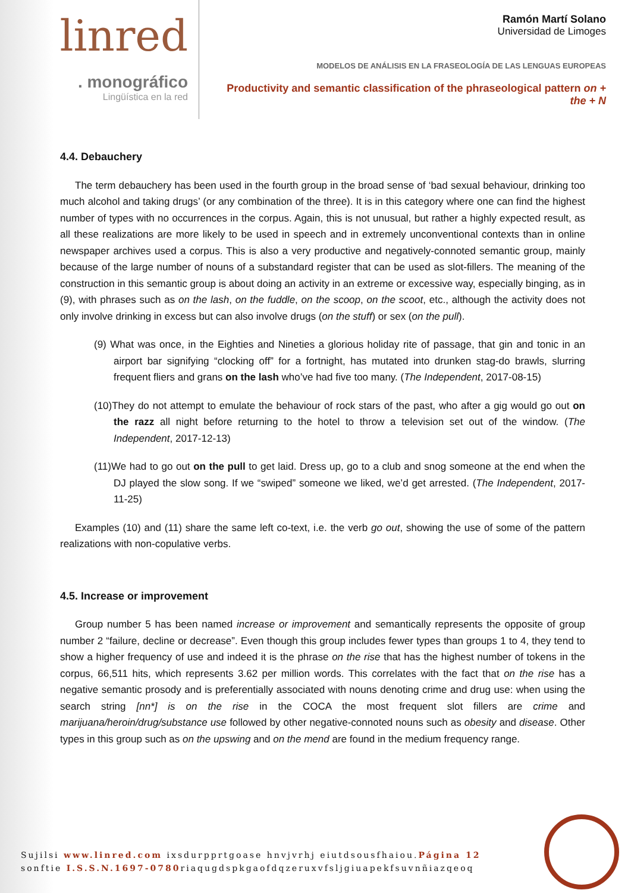linred
. monográfico
Lingüística en la red
Ramón Martí Solano
Universidad de Limoges
MODELOS DE ANÁLISIS EN LA FRASEOLOGÍA DE LAS LENGUAS EUROPEAS
Productivity and semantic classification of the phraseological pattern on + the + N
4.4. Debauchery
The term debauchery has been used in the fourth group in the broad sense of ‘bad sexual behaviour, drinking too much alcohol and taking drugs’ (or any combination of the three). It is in this category where one can find the highest number of types with no occurrences in the corpus. Again, this is not unusual, but rather a highly expected result, as all these realizations are more likely to be used in speech and in extremely unconventional contexts than in online newspaper archives used a corpus. This is also a very productive and negatively-connoted semantic group, mainly because of the large number of nouns of a substandard register that can be used as slot-fillers. The meaning of the construction in this semantic group is about doing an activity in an extreme or excessive way, especially binging, as in (9), with phrases such as on the lash, on the fuddle, on the scoop, on the scoot, etc., although the activity does not only involve drinking in excess but can also involve drugs (on the stuff) or sex (on the pull).
(9) What was once, in the Eighties and Nineties a glorious holiday rite of passage, that gin and tonic in an airport bar signifying “clocking off” for a fortnight, has mutated into drunken stag-do brawls, slurring frequent fliers and grans on the lash who’ve had five too many. (The Independent, 2017-08-15)
(10)They do not attempt to emulate the behaviour of rock stars of the past, who after a gig would go out on the razz all night before returning to the hotel to throw a television set out of the window. (The Independent, 2017-12-13)
(11)We had to go out on the pull to get laid. Dress up, go to a club and snog someone at the end when the DJ played the slow song. If we “swiped” someone we liked, we’d get arrested. (The Independent, 2017-11-25)
Examples (10) and (11) share the same left co-text, i.e. the verb go out, showing the use of some of the pattern realizations with non-copulative verbs.
4.5. Increase or improvement
Group number 5 has been named increase or improvement and semantically represents the opposite of group number 2 “failure, decline or decrease”. Even though this group includes fewer types than groups 1 to 4, they tend to show a higher frequency of use and indeed it is the phrase on the rise that has the highest number of tokens in the corpus, 66,511 hits, which represents 3.62 per million words. This correlates with the fact that on the rise has a negative semantic prosody and is preferentially associated with nouns denoting crime and drug use: when using the search string [nn*] is on the rise in the COCA the most frequent slot fillers are crime and marijuana/heroin/drug/substance use followed by other negative-connoted nouns such as obesity and disease. Other types in this group such as on the upswing and on the mend are found in the medium frequency range.
Sujilsi www.linred.com ixsdurpprtgoase hnvjvrhj eiutdsousfhaiou.Página 12
sonftie I.S.S.N.1697-0780riaqugdspkgaofdqzeruxvfsljgiuapekfsuvnñiazqeoq